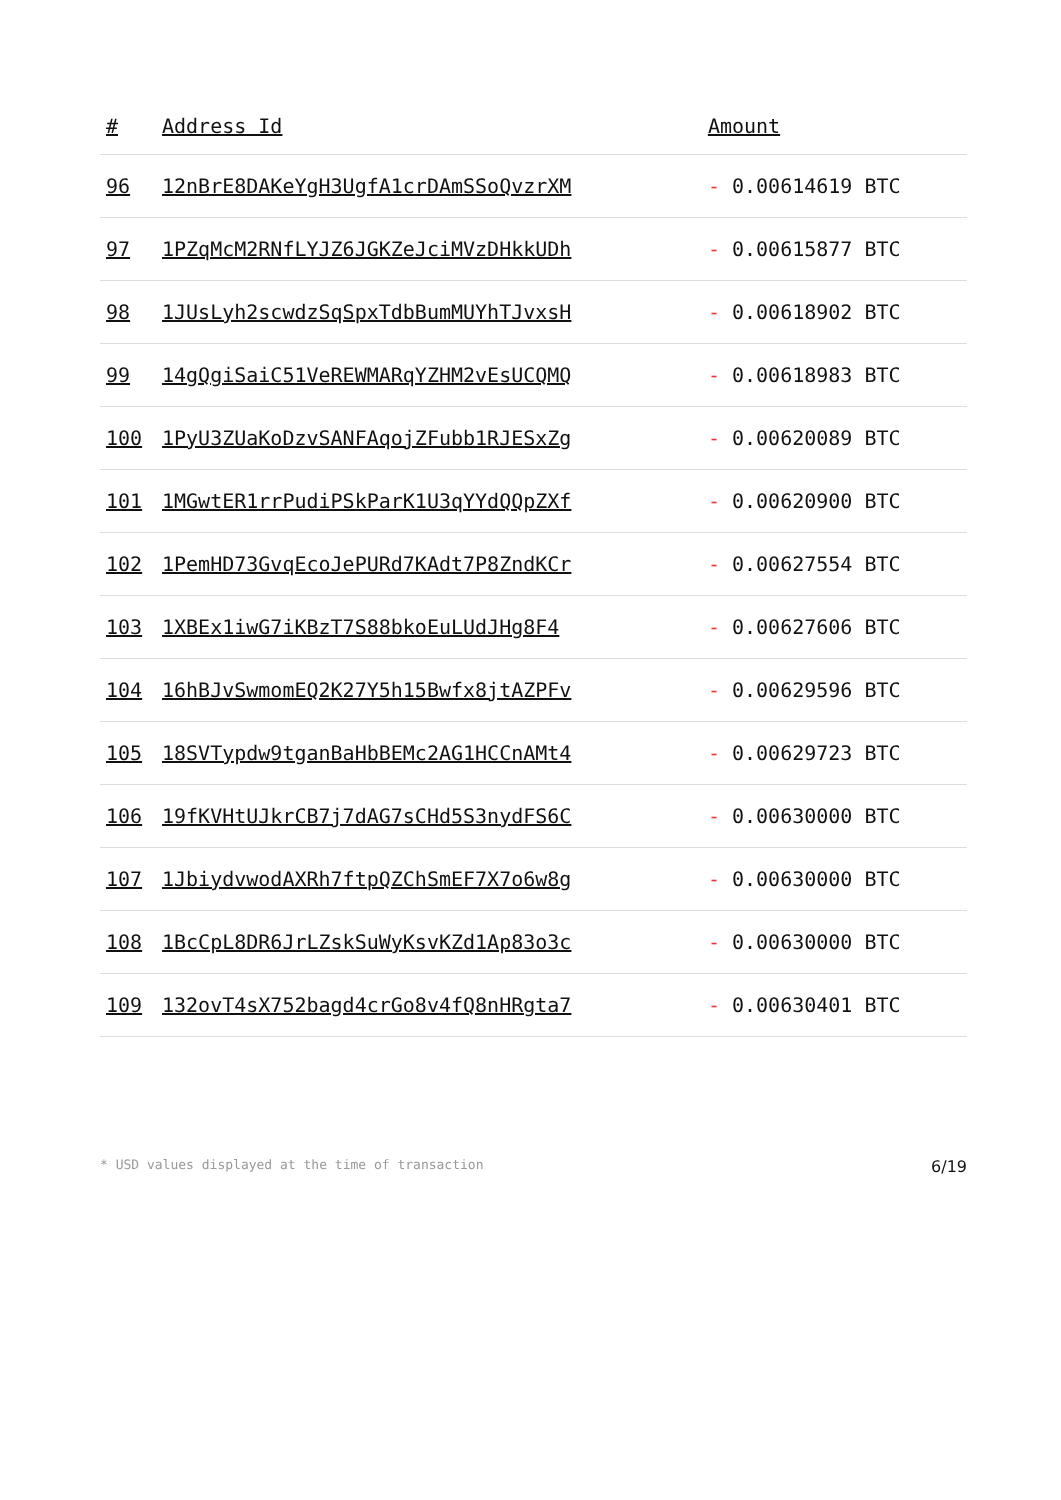| # | Address Id | Amount |
| --- | --- | --- |
| 96 | 12nBrE8DAKeYgH3UgfA1crDAmSSoQvzrXM | - 0.00614619 BTC |
| 97 | 1PZqMcM2RNfLYJZ6JGKZeJciMVzDHkkUDh | - 0.00615877 BTC |
| 98 | 1JUsLyh2scwdzSqSpxTdbBumMUYhTJvxsH | - 0.00618902 BTC |
| 99 | 14gQgiSaiC51VeREWMARqYZHM2vEsUCQMQ | - 0.00618983 BTC |
| 100 | 1PyU3ZUaKoDzvSANFAqojZFubb1RJESxZg | - 0.00620089 BTC |
| 101 | 1MGwtER1rrPudiPSkParK1U3qYYdQQpZXf | - 0.00620900 BTC |
| 102 | 1PemHD73GvqEcoJePURd7KAdt7P8ZndKCr | - 0.00627554 BTC |
| 103 | 1XBEx1iwG7iKBzT7S88bkoEuLUdJHg8F4 | - 0.00627606 BTC |
| 104 | 16hBJvSwmomEQ2K27Y5h15Bwfx8jtAZPFv | - 0.00629596 BTC |
| 105 | 18SVTypdw9tganBaHbBEMc2AG1HCCnAMt4 | - 0.00629723 BTC |
| 106 | 19fKVHtUJkrCB7j7dAG7sCHd5S3nydFS6C | - 0.00630000 BTC |
| 107 | 1JbiydvwodAXRh7ftpQZChSmEF7X7o6w8g | - 0.00630000 BTC |
| 108 | 1BcCpL8DR6JrLZskSuWyKsvKZd1Ap83o3c | - 0.00630000 BTC |
| 109 | 132ovT4sX752bagd4crGo8v4fQ8nHRgta7 | - 0.00630401 BTC |
* USD values displayed at the time of transaction 6/19